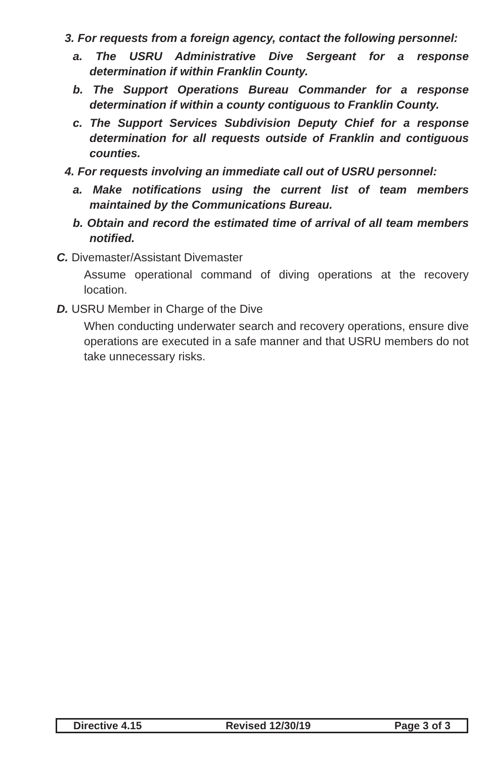3. For requests from a foreign agency, contact the following personnel:
a. The USRU Administrative Dive Sergeant for a response determination if within Franklin County.
b. The Support Operations Bureau Commander for a response determination if within a county contiguous to Franklin County.
c. The Support Services Subdivision Deputy Chief for a response determination for all requests outside of Franklin and contiguous counties.
4. For requests involving an immediate call out of USRU personnel:
a. Make notifications using the current list of team members maintained by the Communications Bureau.
b. Obtain and record the estimated time of arrival of all team members notified.
C. Divemaster/Assistant Divemaster
Assume operational command of diving operations at the recovery location.
D. USRU Member in Charge of the Dive
When conducting underwater search and recovery operations, ensure dive operations are executed in a safe manner and that USRU members do not take unnecessary risks.
Directive 4.15 Revised 12/30/19 Page 3 of 3